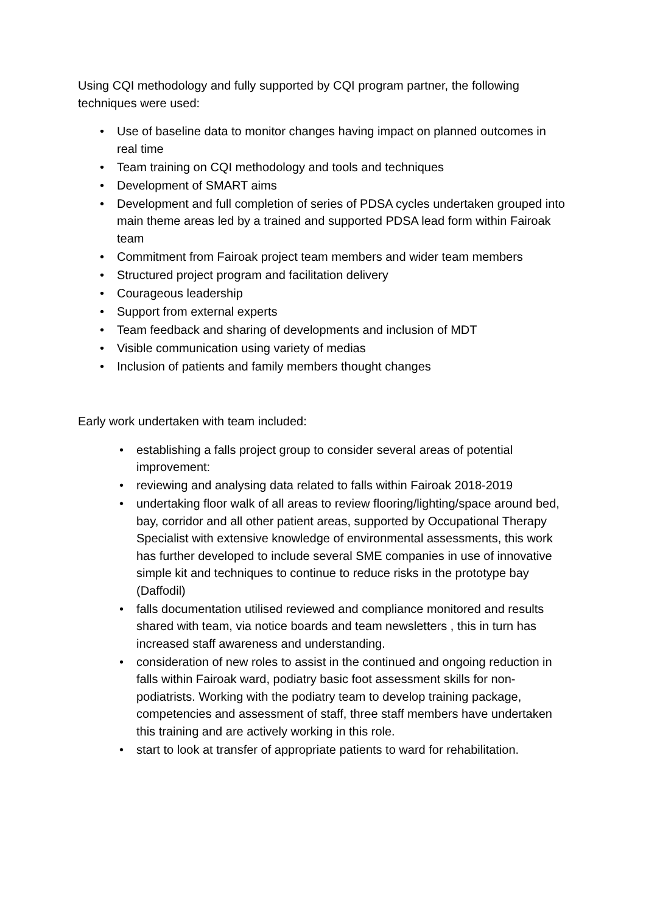Using CQI methodology and fully supported by CQI program partner, the following techniques were used:
• Use of baseline data to monitor changes having impact on planned outcomes in real time
• Team training on CQI methodology and tools and techniques
• Development of SMART aims
• Development and full completion of series of PDSA cycles undertaken grouped into main theme areas led by a trained and supported PDSA lead form within Fairoak team
• Commitment from Fairoak project team members and wider team members
• Structured project program and facilitation delivery
• Courageous leadership
• Support from external experts
• Team feedback and sharing of developments and inclusion of MDT
• Visible communication using variety of medias
• Inclusion of patients and family members thought changes
Early work undertaken with team included:
• establishing a falls project group to consider several areas of potential improvement:
• reviewing and analysing data related to falls within Fairoak 2018-2019
• undertaking floor walk of all areas to review flooring/lighting/space around bed, bay, corridor and all other patient areas, supported by Occupational Therapy Specialist with extensive knowledge of environmental assessments, this work has further developed to include several SME companies in use of innovative simple kit and techniques to continue to reduce risks in the prototype bay (Daffodil)
• falls documentation utilised reviewed and compliance monitored and results shared with team, via notice boards and team newsletters , this in turn has increased staff awareness and understanding.
• consideration of new roles to assist in the continued and ongoing reduction in falls within Fairoak ward, podiatry basic foot assessment skills for non-podiatrists. Working with the podiatry team to develop training package, competencies and assessment of staff, three staff members have undertaken this training and are actively working in this role.
• start to look at transfer of appropriate patients to ward for rehabilitation.